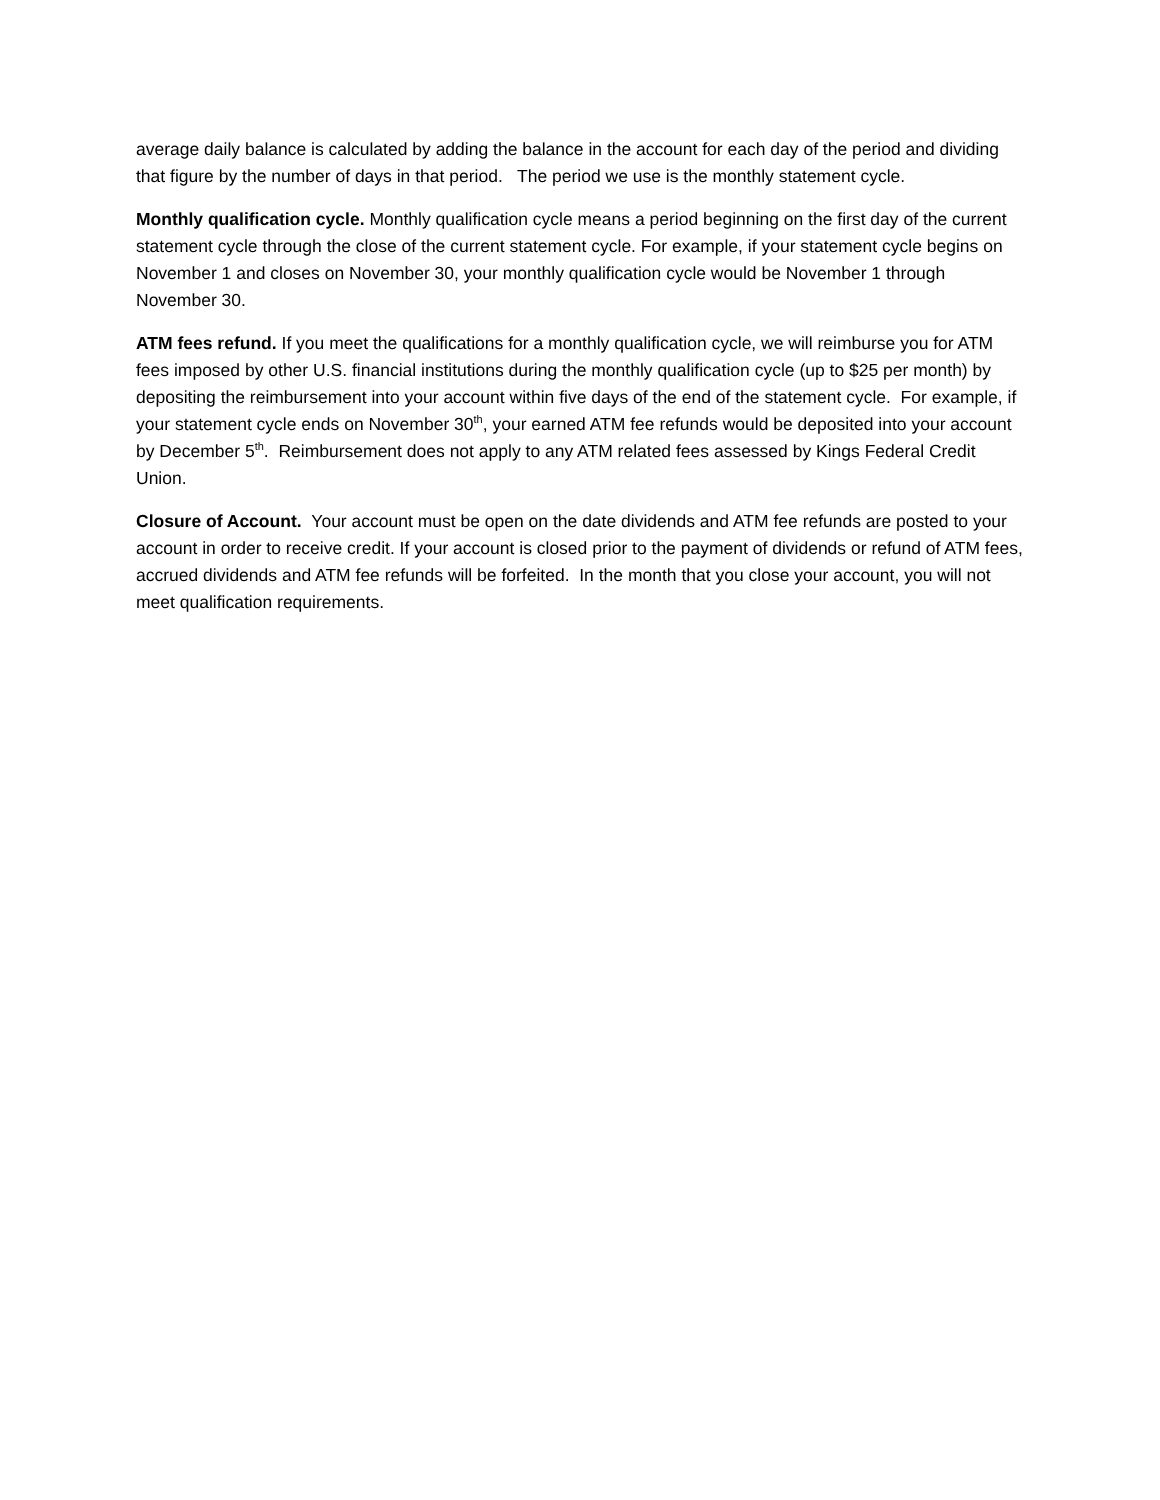average daily balance is calculated by adding the balance in the account for each day of the period and dividing that figure by the number of days in that period. The period we use is the monthly statement cycle.
Monthly qualification cycle. Monthly qualification cycle means a period beginning on the first day of the current statement cycle through the close of the current statement cycle. For example, if your statement cycle begins on November 1 and closes on November 30, your monthly qualification cycle would be November 1 through November 30.
ATM fees refund. If you meet the qualifications for a monthly qualification cycle, we will reimburse you for ATM fees imposed by other U.S. financial institutions during the monthly qualification cycle (up to $25 per month) by depositing the reimbursement into your account within five days of the end of the statement cycle. For example, if your statement cycle ends on November 30<sup>th</sup>, your earned ATM fee refunds would be deposited into your account by December 5<sup>th</sup>. Reimbursement does not apply to any ATM related fees assessed by Kings Federal Credit Union.
Closure of Account. Your account must be open on the date dividends and ATM fee refunds are posted to your account in order to receive credit. If your account is closed prior to the payment of dividends or refund of ATM fees, accrued dividends and ATM fee refunds will be forfeited. In the month that you close your account, you will not meet qualification requirements.